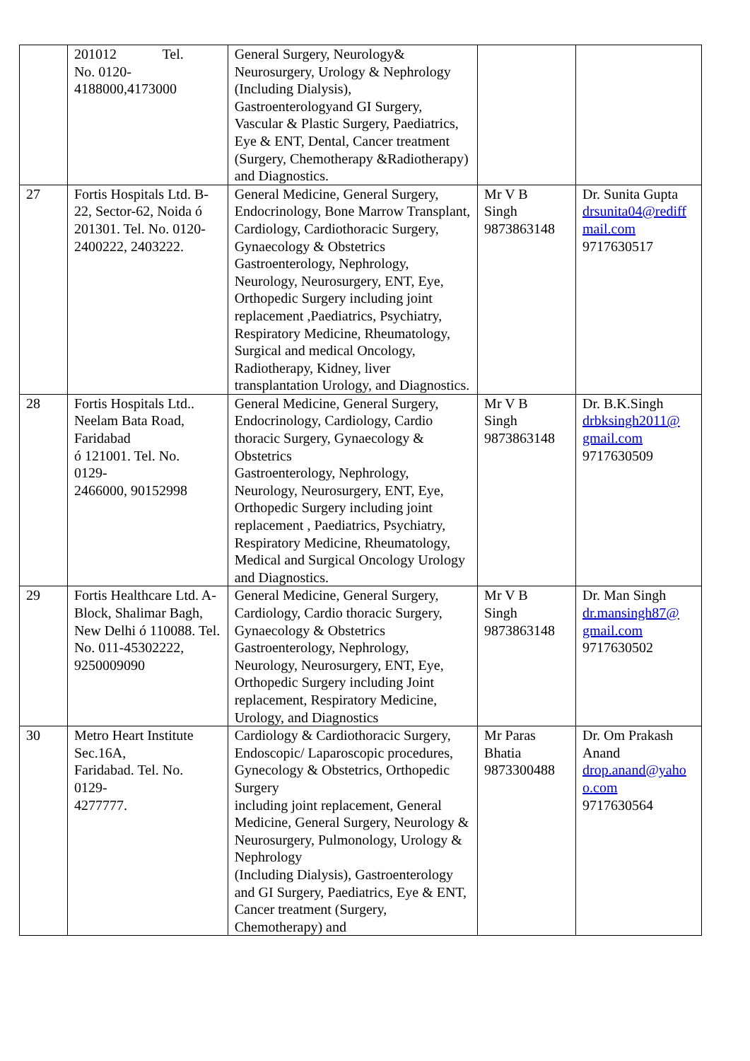| | 201012 Tel. No. 0120- 4188000,4173000 | General Surgery, Neurology& Neurosurgery, Urology & Nephrology (Including Dialysis), Gastroenterologyand GI Surgery, Vascular & Plastic Surgery, Paediatrics, Eye & ENT, Dental, Cancer treatment (Surgery, Chemotherapy &Radiotherapy) and Diagnostics. | | |
| 27 | Fortis Hospitals Ltd. B-22, Sector-62, Noida ó 201301. Tel. No. 0120-2400222, 2403222. | General Medicine, General Surgery, Endocrinology, Bone Marrow Transplant, Cardiology, Cardiothoracic Surgery, Gynaecology & Obstetrics Gastroenterology, Nephrology, Neurology, Neurosurgery, ENT, Eye, Orthopedic Surgery including joint replacement ,Paediatrics, Psychiatry, Respiratory Medicine, Rheumatology, Surgical and medical Oncology, Radiotherapy, Kidney, liver transplantation Urology, and Diagnostics. | Mr V B Singh 9873863148 | Dr. Sunita Gupta drsunita04@rediff mail.com 9717630517 |
| 28 | Fortis Hospitals Ltd.. Neelam Bata Road, Faridabad ó 121001. Tel. No. 0129- 2466000, 90152998 | General Medicine, General Surgery, Endocrinology, Cardiology, Cardio thoracic Surgery, Gynaecology & Obstetrics Gastroenterology, Nephrology, Neurology, Neurosurgery, ENT, Eye, Orthopedic Surgery including joint replacement , Paediatrics, Psychiatry, Respiratory Medicine, Rheumatology, Medical and Surgical Oncology Urology and Diagnostics. | Mr V B Singh 9873863148 | Dr. B.K.Singh drbksingh2011@ gmail.com 9717630509 |
| 29 | Fortis Healthcare Ltd. A-Block, Shalimar Bagh, New Delhi ó 110088. Tel. No. 011-45302222, 9250009090 | General Medicine, General Surgery, Cardiology, Cardio thoracic Surgery, Gynaecology & Obstetrics Gastroenterology, Nephrology, Neurology, Neurosurgery, ENT, Eye, Orthopedic Surgery including Joint replacement, Respiratory Medicine, Urology, and Diagnostics | Mr V B Singh 9873863148 | Dr. Man Singh dr.mansingh87@ gmail.com 9717630502 |
| 30 | Metro Heart Institute Sec.16A, Faridabad. Tel. No. 0129- 4277777. | Cardiology & Cardiothoracic Surgery, Endoscopic/ Laparoscopic procedures, Gynecology & Obstetrics, Orthopedic Surgery including joint replacement, General Medicine, General Surgery, Neurology & Neurosurgery, Pulmonology, Urology & Nephrology (Including Dialysis), Gastroenterology and GI Surgery, Paediatrics, Eye & ENT, Cancer treatment (Surgery, Chemotherapy) and | Mr Paras Bhatia 9873300488 | Dr. Om Prakash Anand drop.anand@yaho o.com 9717630564 |